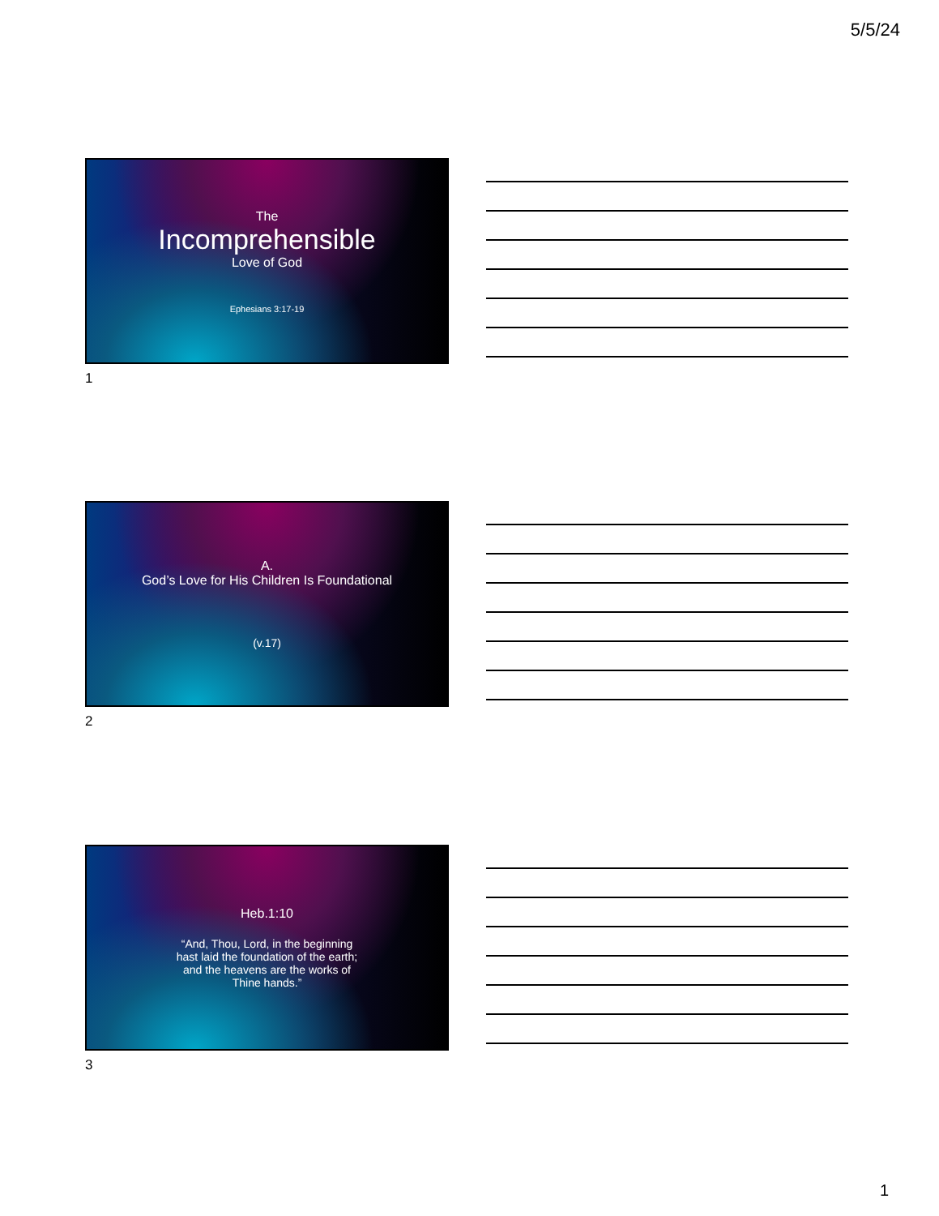5/5/24
The
Incomprehensible
Love of God
Ephesians 3:17-19
1
A.
God’s Love for His Children Is Foundational
(v.17)
2
Heb.1:10
“And, Thou, Lord, in the beginning
hast laid the foundation of the earth;
and the heavens are the works of
Thine hands.”
3
1